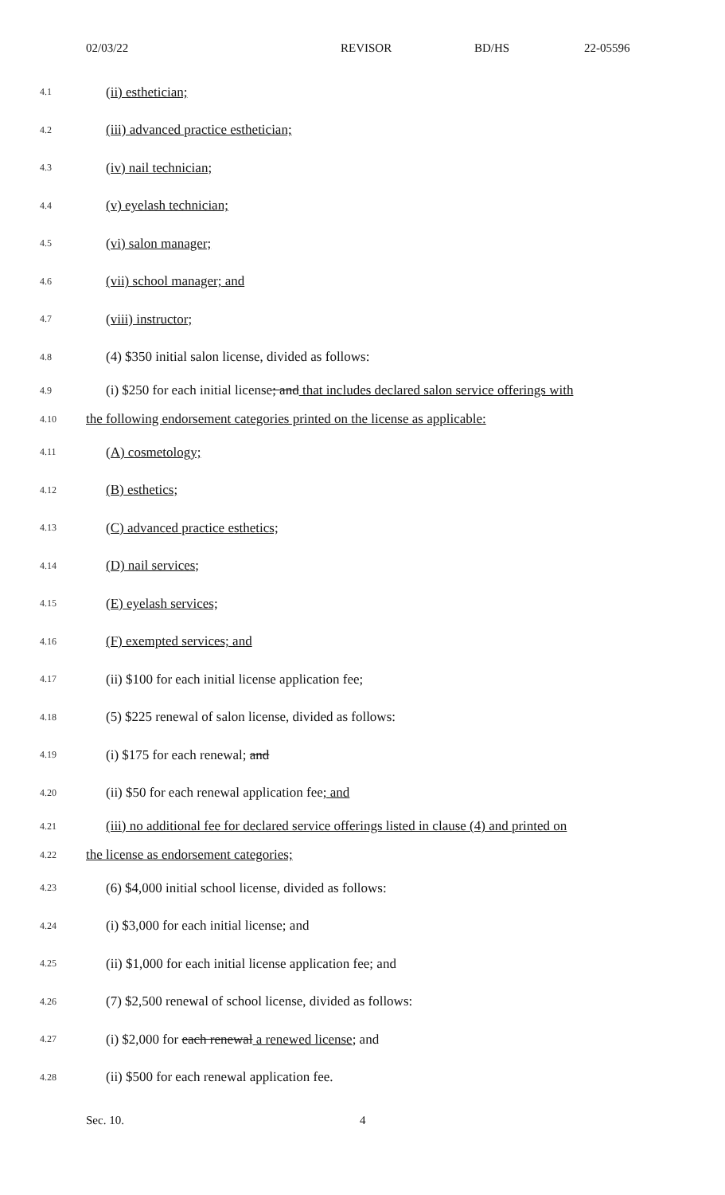02/03/22 REVISOR BD/HS 22-05596
4.1 (ii) esthetician;
4.2 (iii) advanced practice esthetician;
4.3 (iv) nail technician;
4.4 (v) eyelash technician;
4.5 (vi) salon manager;
4.6 (vii) school manager; and
4.7 (viii) instructor;
4.8 (4) $350 initial salon license, divided as follows:
4.9 (i) $250 for each initial license; and that includes declared salon service offerings with
4.10 the following endorsement categories printed on the license as applicable:
4.11 (A) cosmetology;
4.12 (B) esthetics;
4.13 (C) advanced practice esthetics;
4.14 (D) nail services;
4.15 (E) eyelash services;
4.16 (F) exempted services; and
4.17 (ii) $100 for each initial license application fee;
4.18 (5) $225 renewal of salon license, divided as follows:
4.19 (i) $175 for each renewal; and
4.20 (ii) $50 for each renewal application fee; and
4.21 (iii) no additional fee for declared service offerings listed in clause (4) and printed on
4.22 the license as endorsement categories;
4.23 (6) $4,000 initial school license, divided as follows:
4.24 (i) $3,000 for each initial license; and
4.25 (ii) $1,000 for each initial license application fee; and
4.26 (7) $2,500 renewal of school license, divided as follows:
4.27 (i) $2,000 for each renewal a renewed license; and
4.28 (ii) $500 for each renewal application fee.
Sec. 10. 4